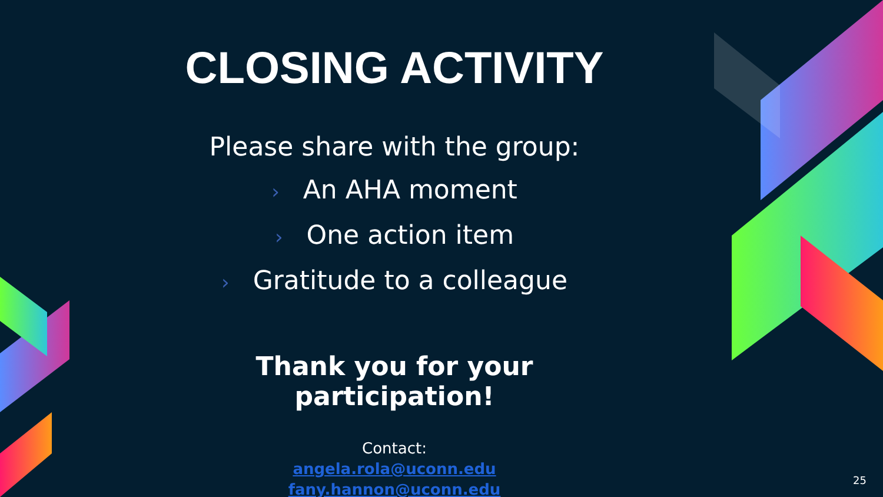CLOSING ACTIVITY
Please share with the group:
› An AHA moment
› One action item
› Gratitude to a colleague
Thank you for your participation!
Contact:
angela.rola@uconn.edu
fany.hannon@uconn.edu
25